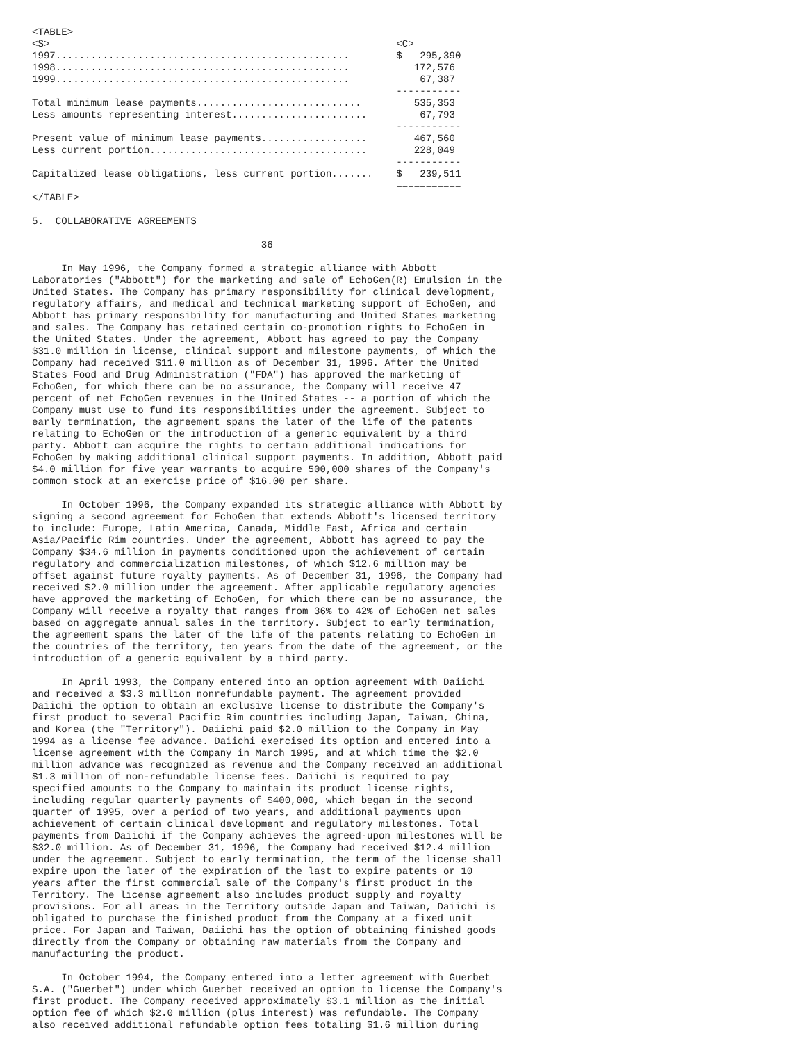<TABLE>
<S>                                                           <C>
1997..................................................        $   295,390
1998..................................................           172,576
1999..................................................            67,387
                                                              -----------
Total minimum lease payments............................         535,353
Less amounts representing interest.......................         67,793
                                                              -----------
Present value of minimum lease payments..................        467,560
Less current portion.....................................        228,049
                                                              -----------
Capitalized lease obligations, less current portion.......    $   239,511
                                                              ===========
</TABLE>

5.  COLLABORATIVE AGREEMENTS

                                       36

     In May 1996, the Company formed a strategic alliance with Abbott
Laboratories ("Abbott") for the marketing and sale of EchoGen(R) Emulsion in the
United States. The Company has primary responsibility for clinical development,
regulatory affairs, and medical and technical marketing support of EchoGen, and
Abbott has primary responsibility for manufacturing and United States marketing
and sales. The Company has retained certain co-promotion rights to EchoGen in
the United States. Under the agreement, Abbott has agreed to pay the Company
$31.0 million in license, clinical support and milestone payments, of which the
Company had received $11.0 million as of December 31, 1996. After the United
States Food and Drug Administration ("FDA") has approved the marketing of
EchoGen, for which there can be no assurance, the Company will receive 47
percent of net EchoGen revenues in the United States -- a portion of which the
Company must use to fund its responsibilities under the agreement. Subject to
early termination, the agreement spans the later of the life of the patents
relating to EchoGen or the introduction of a generic equivalent by a third
party. Abbott can acquire the rights to certain additional indications for
EchoGen by making additional clinical support payments. In addition, Abbott paid
$4.0 million for five year warrants to acquire 500,000 shares of the Company's
common stock at an exercise price of $16.00 per share.

     In October 1996, the Company expanded its strategic alliance with Abbott by
signing a second agreement for EchoGen that extends Abbott's licensed territory
to include: Europe, Latin America, Canada, Middle East, Africa and certain
Asia/Pacific Rim countries. Under the agreement, Abbott has agreed to pay the
Company $34.6 million in payments conditioned upon the achievement of certain
regulatory and commercialization milestones, of which $12.6 million may be
offset against future royalty payments. As of December 31, 1996, the Company had
received $2.0 million under the agreement. After applicable regulatory agencies
have approved the marketing of EchoGen, for which there can be no assurance, the
Company will receive a royalty that ranges from 36% to 42% of EchoGen net sales
based on aggregate annual sales in the territory. Subject to early termination,
the agreement spans the later of the life of the patents relating to EchoGen in
the countries of the territory, ten years from the date of the agreement, or the
introduction of a generic equivalent by a third party.

     In April 1993, the Company entered into an option agreement with Daiichi
and received a $3.3 million nonrefundable payment. The agreement provided
Daiichi the option to obtain an exclusive license to distribute the Company's
first product to several Pacific Rim countries including Japan, Taiwan, China,
and Korea (the "Territory"). Daiichi paid $2.0 million to the Company in May
1994 as a license fee advance. Daiichi exercised its option and entered into a
license agreement with the Company in March 1995, and at which time the $2.0
million advance was recognized as revenue and the Company received an additional
$1.3 million of non-refundable license fees. Daiichi is required to pay
specified amounts to the Company to maintain its product license rights,
including regular quarterly payments of $400,000, which began in the second
quarter of 1995, over a period of two years, and additional payments upon
achievement of certain clinical development and regulatory milestones. Total
payments from Daiichi if the Company achieves the agreed-upon milestones will be
$32.0 million. As of December 31, 1996, the Company had received $12.4 million
under the agreement. Subject to early termination, the term of the license shall
expire upon the later of the expiration of the last to expire patents or 10
years after the first commercial sale of the Company's first product in the
Territory. The license agreement also includes product supply and royalty
provisions. For all areas in the Territory outside Japan and Taiwan, Daiichi is
obligated to purchase the finished product from the Company at a fixed unit
price. For Japan and Taiwan, Daiichi has the option of obtaining finished goods
directly from the Company or obtaining raw materials from the Company and
manufacturing the product.

     In October 1994, the Company entered into a letter agreement with Guerbet
S.A. ("Guerbet") under which Guerbet received an option to license the Company's
first product. The Company received approximately $3.1 million as the initial
option fee of which $2.0 million (plus interest) was refundable. The Company
also received additional refundable option fees totaling $1.6 million during